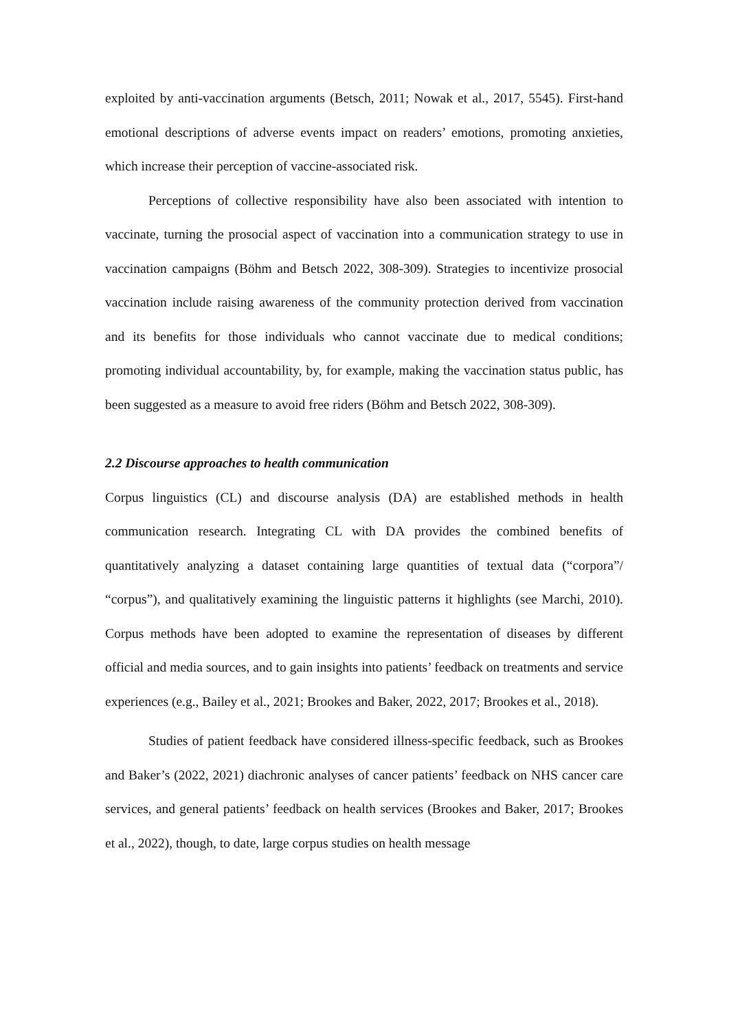exploited by anti-vaccination arguments (Betsch, 2011; Nowak et al., 2017, 5545). First-hand emotional descriptions of adverse events impact on readers’ emotions, promoting anxieties, which increase their perception of vaccine-associated risk.
Perceptions of collective responsibility have also been associated with intention to vaccinate, turning the prosocial aspect of vaccination into a communication strategy to use in vaccination campaigns (Böhm and Betsch 2022, 308-309). Strategies to incentivize prosocial vaccination include raising awareness of the community protection derived from vaccination and its benefits for those individuals who cannot vaccinate due to medical conditions; promoting individual accountability, by, for example, making the vaccination status public, has been suggested as a measure to avoid free riders (Böhm and Betsch 2022, 308-309).
2.2 Discourse approaches to health communication
Corpus linguistics (CL) and discourse analysis (DA) are established methods in health communication research. Integrating CL with DA provides the combined benefits of quantitatively analyzing a dataset containing large quantities of textual data (“corpora”/ “corpus”), and qualitatively examining the linguistic patterns it highlights (see Marchi, 2010). Corpus methods have been adopted to examine the representation of diseases by different official and media sources, and to gain insights into patients’ feedback on treatments and service experiences (e.g., Bailey et al., 2021; Brookes and Baker, 2022, 2017; Brookes et al., 2018).
Studies of patient feedback have considered illness-specific feedback, such as Brookes and Baker’s (2022, 2021) diachronic analyses of cancer patients’ feedback on NHS cancer care services, and general patients’ feedback on health services (Brookes and Baker, 2017; Brookes et al., 2022), though, to date, large corpus studies on health message